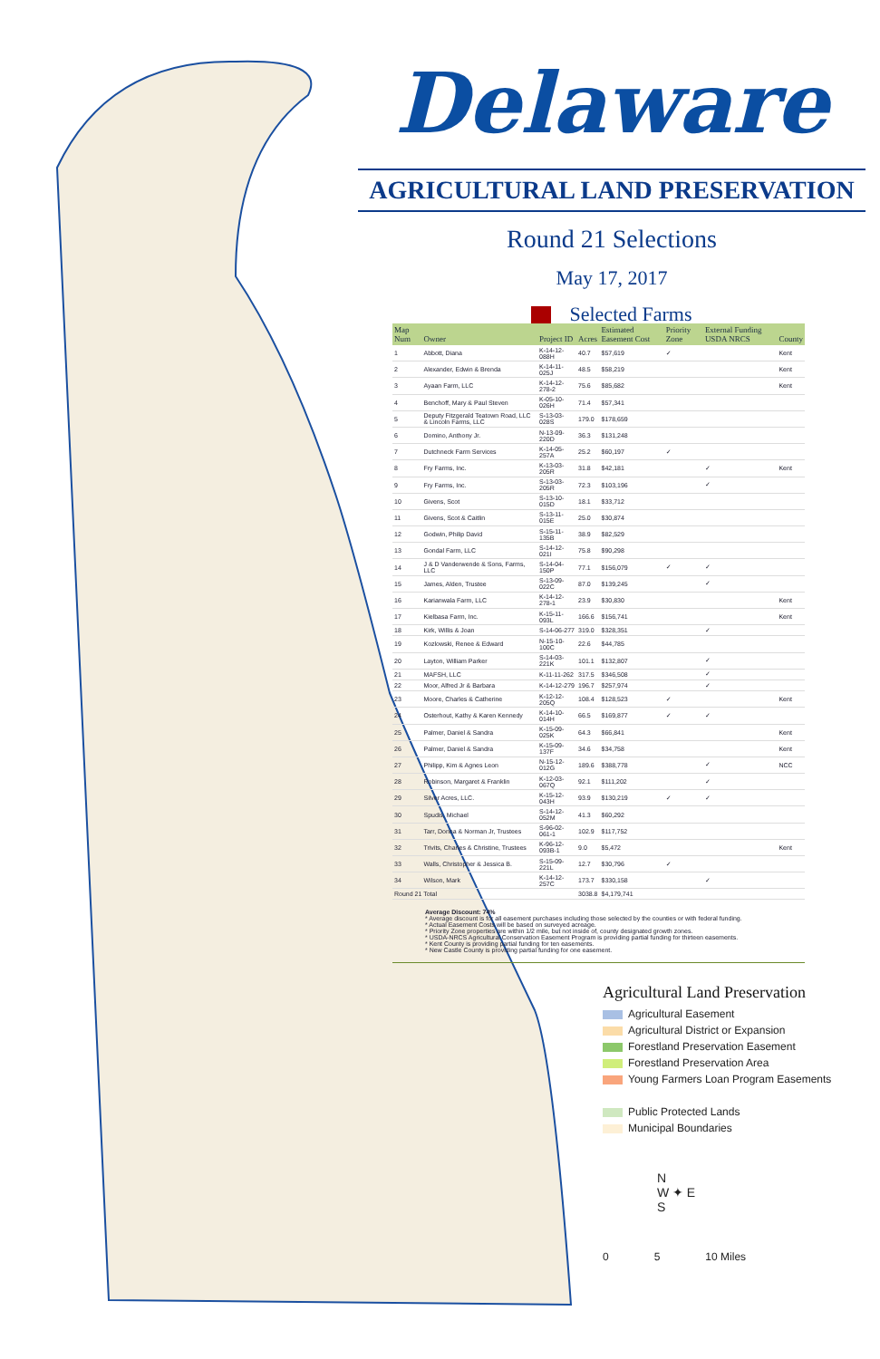Delaware
AGRICULTURAL LAND PRESERVATION
Round 21 Selections
May 17, 2017
Selected Farms
| Map Num | Owner | Project ID | Acres | Estimated Easement Cost | Priority Zone | External Funding USDA NRCS | County |
| --- | --- | --- | --- | --- | --- | --- | --- |
| 1 | Abbott, Diana | K-14-12-088H | 40.7 | $57,619 | ✓ | | Kent |
| 2 | Alexander, Edwin & Brenda | K-14-11-025J | 48.5 | $58,219 | | | Kent |
| 3 | Ayaan Farm, LLC | K-14-12-278-2 | 75.6 | $85,682 | | | Kent |
| 4 | Benchoff, Mary & Paul Steven | K-05-10-026H | 71.4 | $57,341 | | | |
| 5 | Deputy Fitzgerald Teatown Road, LLC & Lincoln Farms, LLC | S-13-03-028S | 179.0 | $178,659 | | | |
| 6 | Domino, Anthony Jr. | N-13-09-220D | 36.3 | $131,248 | | | |
| 7 | Dutchneck Farm Services | K-14-05-257A | 25.2 | $60,197 | ✓ | | |
| 8 | Fry Farms, Inc. | K-13-03-205R | 31.8 | $42,181 | | ✓ | Kent |
| 9 | Fry Farms, Inc. | S-13-03-205R | 72.3 | $103,196 | | ✓ | |
| 10 | Givens, Scot | S-13-10-015D | 18.1 | $33,712 | | | |
| 11 | Givens, Scot & Caitlin | S-13-11-015E | 25.0 | $30,874 | | | |
| 12 | Godwin, Philip David | S-15-11-135B | 38.9 | $82,529 | | | |
| 13 | Gondal Farm, LLC | S-14-12-021I | 75.8 | $90,298 | | | |
| 14 | J & D Vanderwende & Sons, Farms, LLC | S-14-04-150P | 77.1 | $156,079 | ✓ | ✓ | |
| 15 | James, Alden, Trustee | S-13-09-022C | 87.0 | $139,245 | | ✓ | |
| 16 | Karianwala Farm, LLC | K-14-12-278-1 | 23.9 | $30,830 | | | Kent |
| 17 | Kielbasa Farm, Inc. | K-15-11-093L | 166.6 | $156,741 | | | Kent |
| 18 | Kirk, Willis & Joan | S-14-06-277 | 319.0 | $328,351 | | ✓ | |
| 19 | Kozlowski, Renee & Edward | N-15-10-100C | 22.6 | $44,785 | | | |
| 20 | Layton, William Parker | S-14-03-221K | 101.1 | $132,807 | | ✓ | |
| 21 | MAFSH, LLC | K-11-11-262 | 317.5 | $346,508 | | ✓ | |
| 22 | Moor, Alfred Jr & Barbara | K-14-12-279 | 196.7 | $257,974 | | ✓ | |
| 23 | Moore, Charles & Catherine | K-12-12-205Q | 108.4 | $128,523 | ✓ | | Kent |
| 24 | Osterhout, Kathy & Karen Kennedy | K-14-10-014H | 66.5 | $169,877 | ✓ | ✓ | |
| 25 | Palmer, Daniel & Sandra | K-15-09-025K | 64.3 | $66,841 | | | Kent |
| 26 | Palmer, Daniel & Sandra | K-15-09-137F | 34.6 | $34,758 | | | Kent |
| 27 | Philipp, Kim & Agnes Leon | N-15-12-012G | 189.6 | $388,778 | | ✓ | NCC |
| 28 | Robinson, Margaret & Franklin | K-12-03-067Q | 92.1 | $111,202 | | ✓ | |
| 29 | Silver Acres, LLC. | K-15-12-043H | 93.9 | $130,219 | ✓ | ✓ | |
| 30 | Spudis, Michael | S-14-12-052M | 41.3 | $60,292 | | | |
| 31 | Tarr, Donna & Norman Jr, Trustees | S-96-02-061-1 | 102.9 | $117,752 | | | |
| 32 | Trivits, Charles & Christine, Trustees | K-96-12-093B-1 | 9.0 | $5,472 | | | Kent |
| 33 | Walls, Christopher & Jessica B. | S-15-09-221L | 12.7 | $30,796 | ✓ | | |
| 34 | Wilson, Mark | K-14-12-257C | 173.7 | $330,158 | | ✓ | |
| Round 21 Total | | | 3038.8 | $4,179,741 | | | |
Average Discount: 74%
* Average discount is for all easement purchases including those selected by the counties or with federal funding.
* Actual Easement Costs will be based on surveyed acreage.
* Priority Zone properties are within 1/2 mile, but not inside of, county designated growth zones.
* USDA-NRCS Agricultural Conservation Easement Program is providing partial funding for thirteen easements.
* Kent County is providing partial funding for ten easements.
* New Castle County is providing partial funding for one easement.
Agricultural Land Preservation
Agricultural Easement
Agricultural District or Expansion
Forestland Preservation Easement
Forestland Preservation Area
Young Farmers Loan Program Easements
Public Protected Lands
Municipal Boundaries
N
W ✦ E
S
0 5 10 Miles